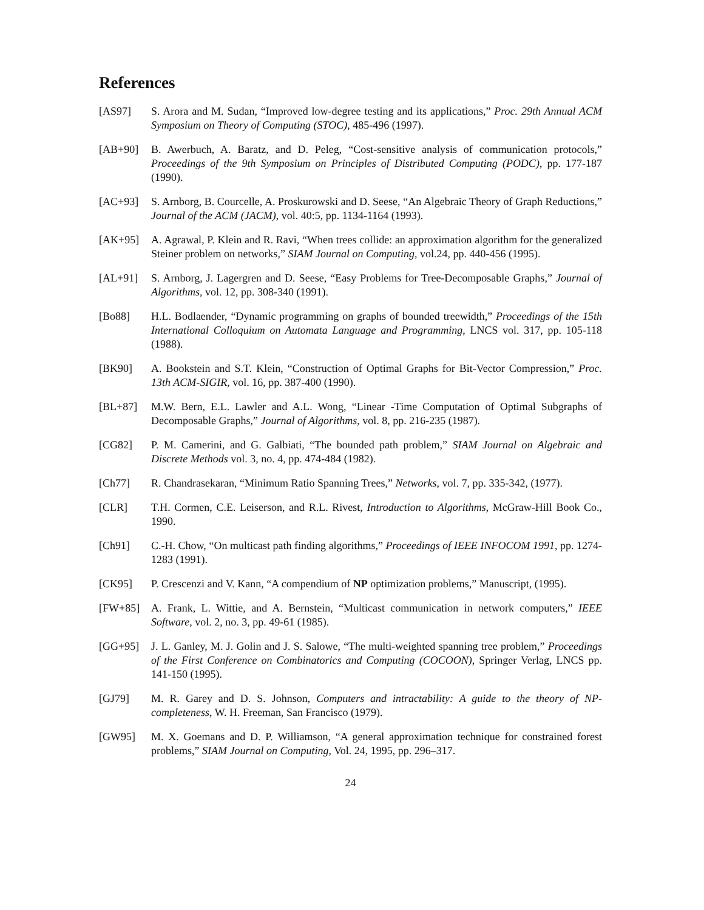References
[AS97] S. Arora and M. Sudan, “Improved low-degree testing and its applications,” Proc. 29th Annual ACM Symposium on Theory of Computing (STOC), 485-496 (1997).
[AB+90] B. Awerbuch, A. Baratz, and D. Peleg, “Cost-sensitive analysis of communication protocols,” Proceedings of the 9th Symposium on Principles of Distributed Computing (PODC), pp. 177-187 (1990).
[AC+93] S. Arnborg, B. Courcelle, A. Proskurowski and D. Seese, “An Algebraic Theory of Graph Reductions,” Journal of the ACM (JACM), vol. 40:5, pp. 1134-1164 (1993).
[AK+95] A. Agrawal, P. Klein and R. Ravi, “When trees collide: an approximation algorithm for the generalized Steiner problem on networks,” SIAM Journal on Computing, vol.24, pp. 440-456 (1995).
[AL+91] S. Arnborg, J. Lagergren and D. Seese, “Easy Problems for Tree-Decomposable Graphs,” Journal of Algorithms, vol. 12, pp. 308-340 (1991).
[Bo88] H.L. Bodlaender, “Dynamic programming on graphs of bounded treewidth,” Proceedings of the 15th International Colloquium on Automata Language and Programming, LNCS vol. 317, pp. 105-118 (1988).
[BK90] A. Bookstein and S.T. Klein, “Construction of Optimal Graphs for Bit-Vector Compression,” Proc. 13th ACM-SIGIR, vol. 16, pp. 387-400 (1990).
[BL+87] M.W. Bern, E.L. Lawler and A.L. Wong, “Linear -Time Computation of Optimal Subgraphs of Decomposable Graphs,” Journal of Algorithms, vol. 8, pp. 216-235 (1987).
[CG82] P. M. Camerini, and G. Galbiati, “The bounded path problem,” SIAM Journal on Algebraic and Discrete Methods vol. 3, no. 4, pp. 474-484 (1982).
[Ch77] R. Chandrasekaran, “Minimum Ratio Spanning Trees,” Networks, vol. 7, pp. 335-342, (1977).
[CLR] T.H. Cormen, C.E. Leiserson, and R.L. Rivest, Introduction to Algorithms, McGraw-Hill Book Co., 1990.
[Ch91] C.-H. Chow, “On multicast path finding algorithms,” Proceedings of IEEE INFOCOM 1991, pp. 1274-1283 (1991).
[CK95] P. Crescenzi and V. Kann, “A compendium of NP optimization problems,” Manuscript, (1995).
[FW+85] A. Frank, L. Wittie, and A. Bernstein, “Multicast communication in network computers,” IEEE Software, vol. 2, no. 3, pp. 49-61 (1985).
[GG+95] J. L. Ganley, M. J. Golin and J. S. Salowe, “The multi-weighted spanning tree problem,” Proceedings of the First Conference on Combinatorics and Computing (COCOON), Springer Verlag, LNCS pp. 141-150 (1995).
[GJ79] M. R. Garey and D. S. Johnson, Computers and intractability: A guide to the theory of NP-completeness, W. H. Freeman, San Francisco (1979).
[GW95] M. X. Goemans and D. P. Williamson, “A general approximation technique for constrained forest problems,” SIAM Journal on Computing, Vol. 24, 1995, pp. 296–317.
24